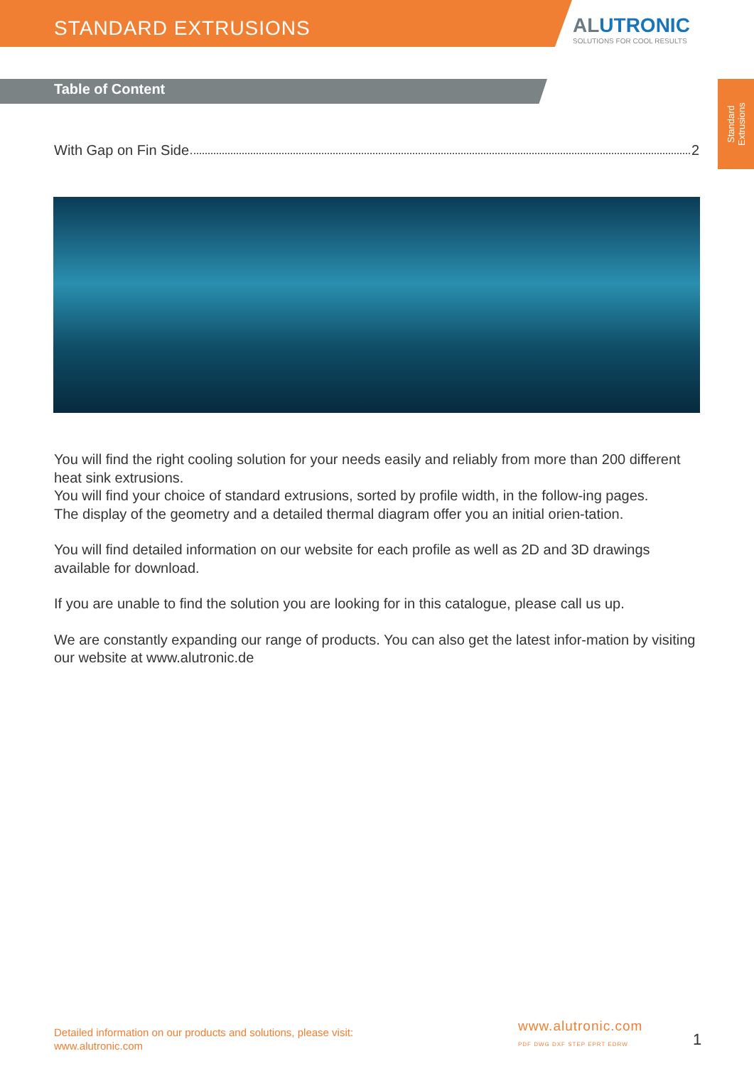STANDARD EXTRUSIONS
ALUTRONIC
SOLUTIONS FOR COOL RESULTS
Table of Content
Standard
Extrusions
With Gap on Fin Side 2
You will find the right cooling solution for your needs easily and reliably from more than 200 different heat sink extrusions.
You will find your choice of standard extrusions, sorted by profile width, in the follow-ing pages.
The display of the geometry and a detailed thermal diagram offer you an initial orien-tation.
You will find detailed information on our website for each profile as well as 2D and 3D drawings available for download.
If you are unable to find the solution you are looking for in this catalogue, please call us up.
We are constantly expanding our range of products. You can also get the latest infor-mation by visiting our website at www.alutronic.de
Detailed information on our products and solutions, please visit:
www.alutronic.com
www.alutronic.com
PDF DWG DXF STEP EPRT EDRW
1